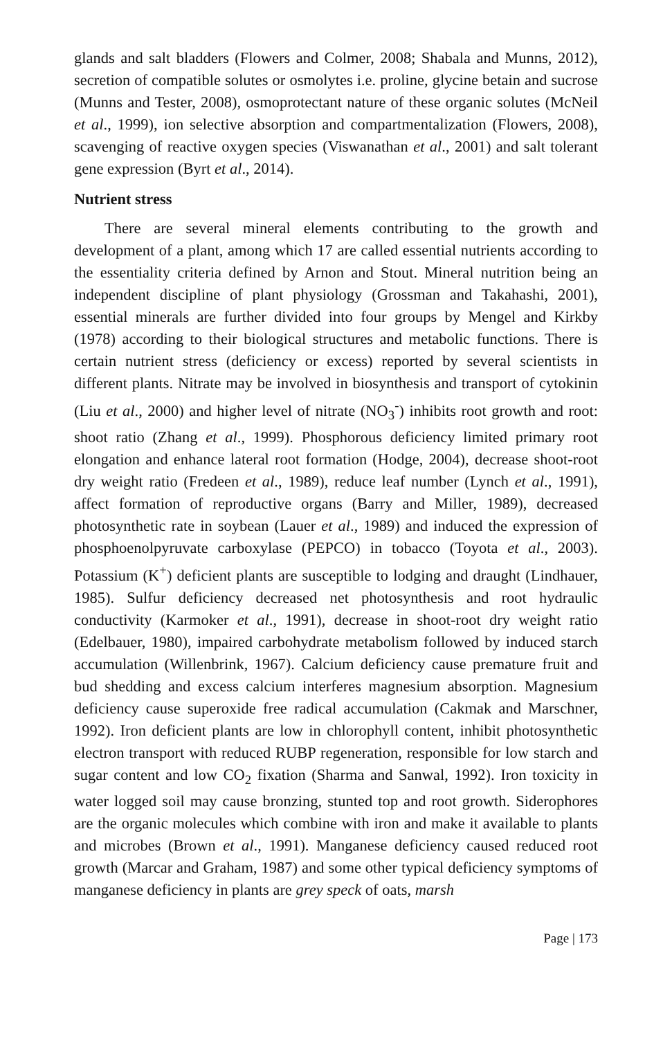glands and salt bladders (Flowers and Colmer, 2008; Shabala and Munns, 2012), secretion of compatible solutes or osmolytes i.e. proline, glycine betain and sucrose (Munns and Tester, 2008), osmoprotectant nature of these organic solutes (McNeil et al., 1999), ion selective absorption and compartmentalization (Flowers, 2008), scavenging of reactive oxygen species (Viswanathan et al., 2001) and salt tolerant gene expression (Byrt et al., 2014).
Nutrient stress
There are several mineral elements contributing to the growth and development of a plant, among which 17 are called essential nutrients according to the essentiality criteria defined by Arnon and Stout. Mineral nutrition being an independent discipline of plant physiology (Grossman and Takahashi, 2001), essential minerals are further divided into four groups by Mengel and Kirkby (1978) according to their biological structures and metabolic functions. There is certain nutrient stress (deficiency or excess) reported by several scientists in different plants. Nitrate may be involved in biosynthesis and transport of cytokinin (Liu et al., 2000) and higher level of nitrate (NO<sub>3</sub><sup>-</sup>) inhibits root growth and root: shoot ratio (Zhang et al., 1999). Phosphorous deficiency limited primary root elongation and enhance lateral root formation (Hodge, 2004), decrease shoot-root dry weight ratio (Fredeen et al., 1989), reduce leaf number (Lynch et al., 1991), affect formation of reproductive organs (Barry and Miller, 1989), decreased photosynthetic rate in soybean (Lauer et al., 1989) and induced the expression of phosphoenolpyruvate carboxylase (PEPCO) in tobacco (Toyota et al., 2003). Potassium (K<sup>+</sup>) deficient plants are susceptible to lodging and draught (Lindhauer, 1985). Sulfur deficiency decreased net photosynthesis and root hydraulic conductivity (Karmoker et al., 1991), decrease in shoot-root dry weight ratio (Edelbauer, 1980), impaired carbohydrate metabolism followed by induced starch accumulation (Willenbrink, 1967). Calcium deficiency cause premature fruit and bud shedding and excess calcium interferes magnesium absorption. Magnesium deficiency cause superoxide free radical accumulation (Cakmak and Marschner, 1992). Iron deficient plants are low in chlorophyll content, inhibit photosynthetic electron transport with reduced RUBP regeneration, responsible for low starch and sugar content and low CO<sub>2</sub> fixation (Sharma and Sanwal, 1992). Iron toxicity in water logged soil may cause bronzing, stunted top and root growth. Siderophores are the organic molecules which combine with iron and make it available to plants and microbes (Brown et al., 1991). Manganese deficiency caused reduced root growth (Marcar and Graham, 1987) and some other typical deficiency symptoms of manganese deficiency in plants are grey speck of oats, marsh
Page | 173